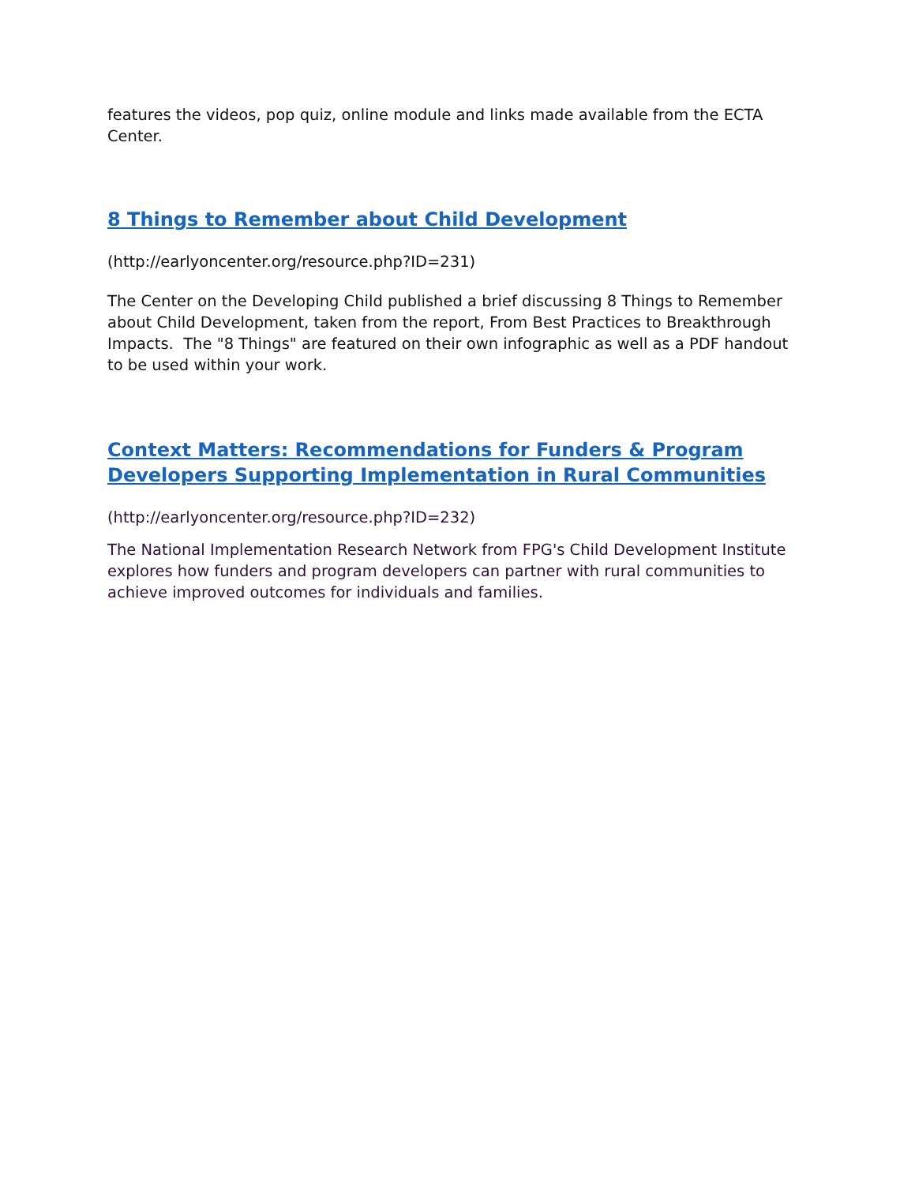features the videos, pop quiz, online module and links made available from the ECTA Center.
8 Things to Remember about Child Development
(http://earlyoncenter.org/resource.php?ID=231)
The Center on the Developing Child published a brief discussing 8 Things to Remember about Child Development, taken from the report, From Best Practices to Breakthrough Impacts. The "8 Things" are featured on their own infographic as well as a PDF handout to be used within your work.
Context Matters: Recommendations for Funders & Program Developers Supporting Implementation in Rural Communities
(http://earlyoncenter.org/resource.php?ID=232)
The National Implementation Research Network from FPG's Child Development Institute explores how funders and program developers can partner with rural communities to achieve improved outcomes for individuals and families.